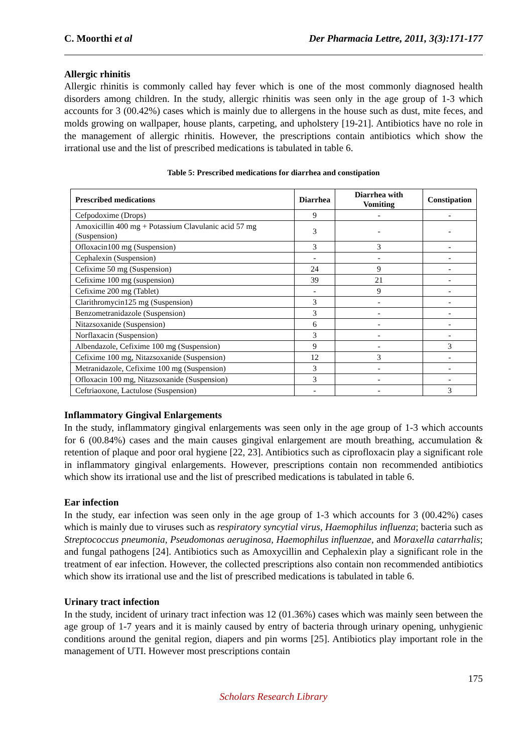C. Moorthi et al Der Pharmacia Lettre, 2011, 3(3):171-177
Allergic rhinitis
Allergic rhinitis is commonly called hay fever which is one of the most commonly diagnosed health disorders among children. In the study, allergic rhinitis was seen only in the age group of 1-3 which accounts for 3 (00.42%) cases which is mainly due to allergens in the house such as dust, mite feces, and molds growing on wallpaper, house plants, carpeting, and upholstery [19-21]. Antibiotics have no role in the management of allergic rhinitis. However, the prescriptions contain antibiotics which show the irrational use and the list of prescribed medications is tabulated in table 6.
Table 5: Prescribed medications for diarrhea and constipation
| Prescribed medications | Diarrhea | Diarrhea with Vomiting | Constipation |
| --- | --- | --- | --- |
| Cefpodoxime (Drops) | 9 | - | - |
| Amoxicillin 400 mg + Potassium Clavulanic acid 57 mg (Suspension) | 3 | - | - |
| Ofloxacin100 mg (Suspension) | 3 | 3 | - |
| Cephalexin (Suspension) | - | - | - |
| Cefixime 50 mg (Suspension) | 24 | 9 | - |
| Cefixime 100 mg (suspension) | 39 | 21 | - |
| Cefixime 200 mg (Tablet) | - | 9 | - |
| Clarithromycin125 mg (Suspension) | 3 | - | - |
| Benzometranidazole (Suspension) | 3 | - | - |
| Nitazsoxanide (Suspension) | 6 | - | - |
| Norflaxacin (Suspension) | 3 | - | - |
| Albendazole, Cefixime 100 mg (Suspension) | 9 | - | 3 |
| Cefixime 100 mg, Nitazsoxanide (Suspension) | 12 | 3 | - |
| Metranidazole, Cefixime 100 mg (Suspension) | 3 | - | - |
| Ofloxacin 100 mg, Nitazsoxanide (Suspension) | 3 | - | - |
| Ceftriaoxone, Lactulose (Suspension) | - | - | 3 |
Inflammatory Gingival Enlargements
In the study, inflammatory gingival enlargements was seen only in the age group of 1-3 which accounts for 6 (00.84%) cases and the main causes gingival enlargement are mouth breathing, accumulation & retention of plaque and poor oral hygiene [22, 23]. Antibiotics such as ciprofloxacin play a significant role in inflammatory gingival enlargements. However, prescriptions contain non recommended antibiotics which show its irrational use and the list of prescribed medications is tabulated in table 6.
Ear infection
In the study, ear infection was seen only in the age group of 1-3 which accounts for 3 (00.42%) cases which is mainly due to viruses such as respiratory syncytial virus, Haemophilus influenza; bacteria such as Streptococcus pneumonia, Pseudomonas aeruginosa, Haemophilus influenzae, and Moraxella catarrhalis; and fungal pathogens [24]. Antibiotics such as Amoxycillin and Cephalexin play a significant role in the treatment of ear infection. However, the collected prescriptions also contain non recommended antibiotics which show its irrational use and the list of prescribed medications is tabulated in table 6.
Urinary tract infection
In the study, incident of urinary tract infection was 12 (01.36%) cases which was mainly seen between the age group of 1-7 years and it is mainly caused by entry of bacteria through urinary opening, unhygienic conditions around the genital region, diapers and pin worms [25]. Antibiotics play important role in the management of UTI. However most prescriptions contain
175
Scholars Research Library